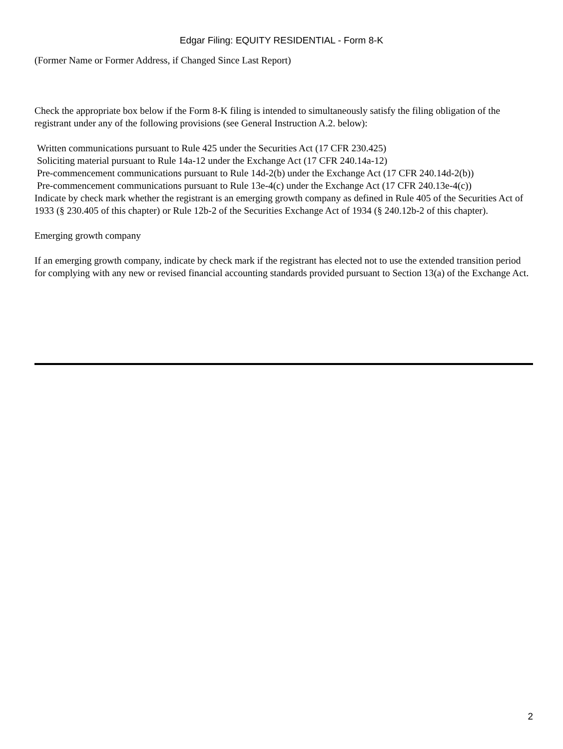Edgar Filing: EQUITY RESIDENTIAL - Form 8-K
(Former Name or Former Address, if Changed Since Last Report)
Check the appropriate box below if the Form 8-K filing is intended to simultaneously satisfy the filing obligation of the registrant under any of the following provisions (see General Instruction A.2. below):
Written communications pursuant to Rule 425 under the Securities Act (17 CFR 230.425)
Soliciting material pursuant to Rule 14a-12 under the Exchange Act (17 CFR 240.14a-12)
Pre-commencement communications pursuant to Rule 14d-2(b) under the Exchange Act (17 CFR 240.14d-2(b))
Pre-commencement communications pursuant to Rule 13e-4(c) under the Exchange Act (17 CFR 240.13e-4(c))
Indicate by check mark whether the registrant is an emerging growth company as defined in Rule 405 of the Securities Act of 1933 (§ 230.405 of this chapter) or Rule 12b-2 of the Securities Exchange Act of 1934 (§ 240.12b-2 of this chapter).
Emerging growth company
If an emerging growth company, indicate by check mark if the registrant has elected not to use the extended transition period for complying with any new or revised financial accounting standards provided pursuant to Section 13(a) of the Exchange Act.
2